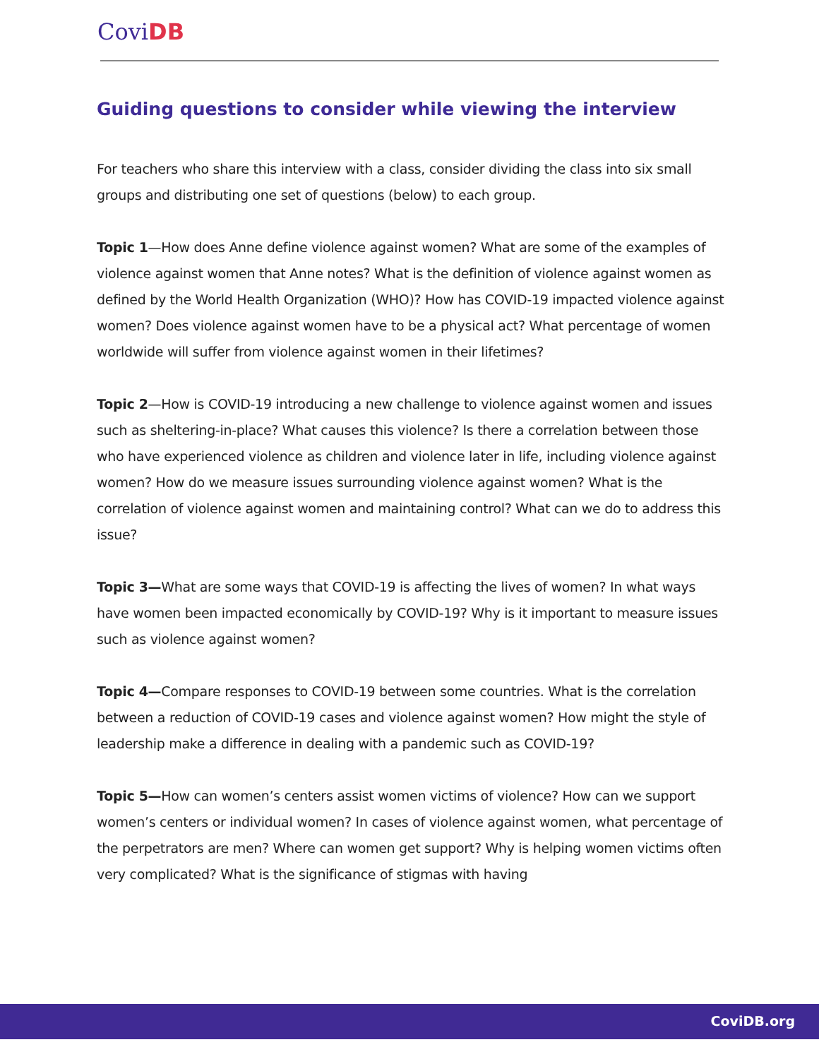CoviDB
Guiding questions to consider while viewing the interview
For teachers who share this interview with a class, consider dividing the class into six small groups and distributing one set of questions (below) to each group.
Topic 1—How does Anne define violence against women? What are some of the examples of violence against women that Anne notes? What is the definition of violence against women as defined by the World Health Organization (WHO)? How has COVID-19 impacted violence against women? Does violence against women have to be a physical act? What percentage of women worldwide will suffer from violence against women in their lifetimes?
Topic 2—How is COVID-19 introducing a new challenge to violence against women and issues such as sheltering-in-place? What causes this violence? Is there a correlation between those who have experienced violence as children and violence later in life, including violence against women? How do we measure issues surrounding violence against women? What is the correlation of violence against women and maintaining control? What can we do to address this issue?
Topic 3—What are some ways that COVID-19 is affecting the lives of women? In what ways have women been impacted economically by COVID-19? Why is it important to measure issues such as violence against women?
Topic 4—Compare responses to COVID-19 between some countries. What is the correlation between a reduction of COVID-19 cases and violence against women? How might the style of leadership make a difference in dealing with a pandemic such as COVID-19?
Topic 5—How can women’s centers assist women victims of violence? How can we support women’s centers or individual women? In cases of violence against women, what percentage of the perpetrators are men? Where can women get support? Why is helping women victims often very complicated? What is the significance of stigmas with having
CoviDB.org